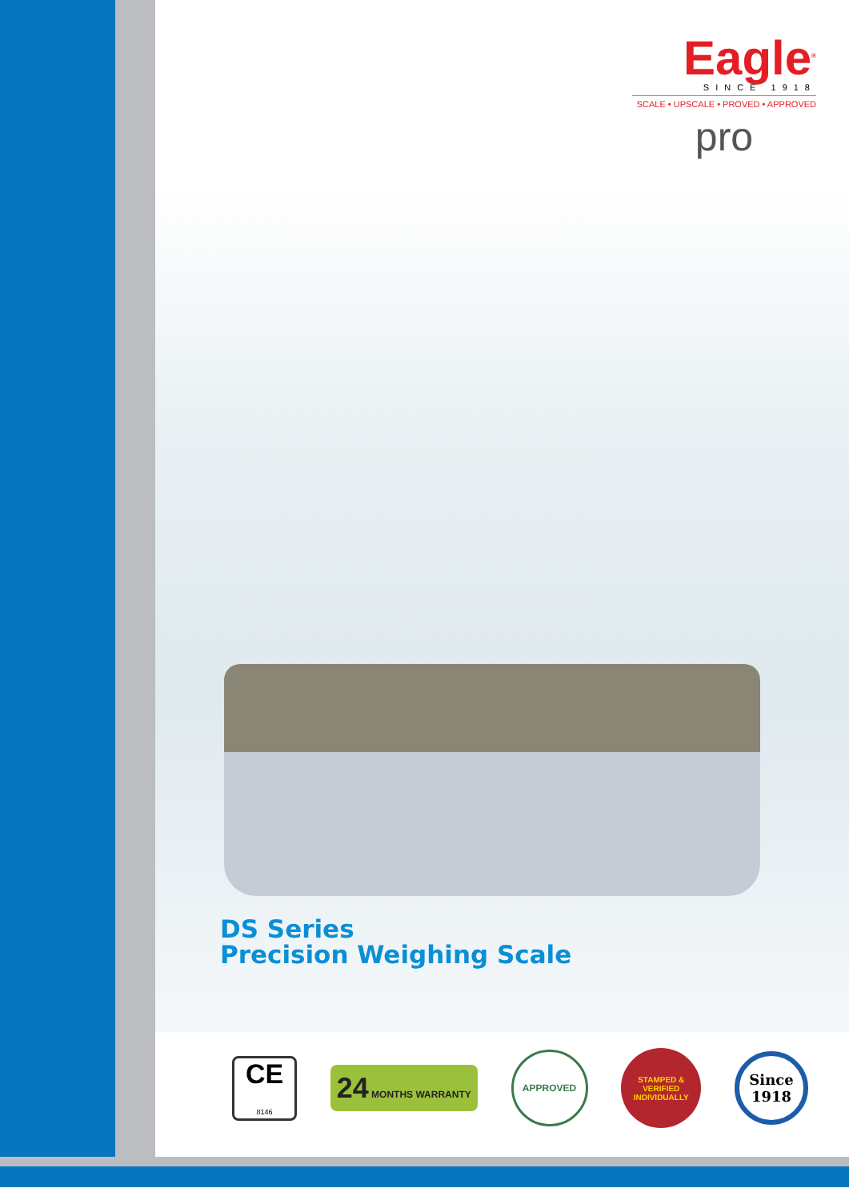Eagle<sup>®</sup>
SINCE 1918
SCALE • UPSCALE • PROVED • APPROVED
pro
DS Series
Precision Weighing Scale
CE
8146
24 MONTHS WARRANTY
APPROVED
STAMPED & VERIFIED
INDIVIDUALLY
Since 1918